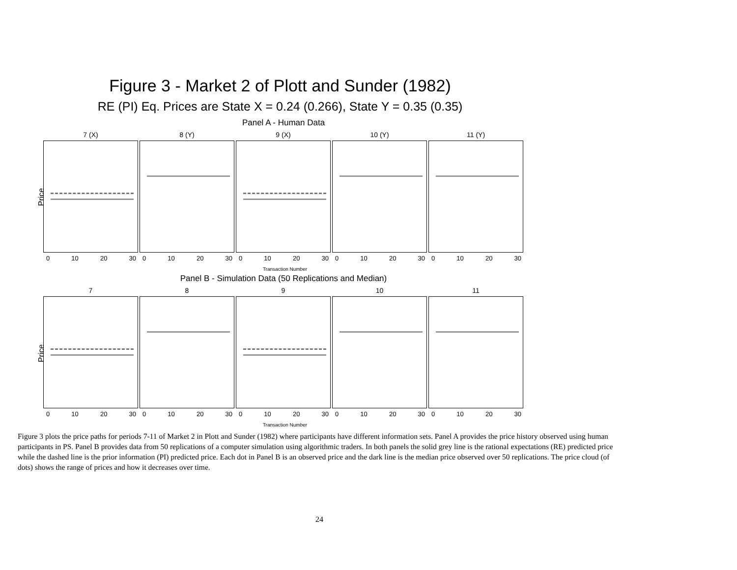Figure 3 - Market 2 of Plott and Sunder (1982)
RE (PI) Eq. Prices are State X = 0.24 (0.266), State Y = 0.35 (0.35)
Panel A - Human Data
7 (X)
0 10 20 30
8 (Y)
0 10 20 30
9 (X)
0 10 20 30
10 (Y)
0 10 20 30
11 (Y)
0 10 20 30
Price
Transaction Number
Panel B - Simulation Data (50 Replications and Median)
7
0 10 20 30
8
0 10 20 30
9
0 10 20 30
10
0 10 20 30
11
0 10 20 30
Price
Transaction Number
Figure 3 plots the price paths for periods 7-11 of Market 2 in Plott and Sunder (1982) where participants have different information sets. Panel A provides the price history observed using human participants in PS. Panel B provides data from 50 replications of a computer simulation using algorithmic traders. In both panels the solid grey line is the rational expectations (RE) predicted price while the dashed line is the prior information (PI) predicted price. Each dot in Panel B is an observed price and the dark line is the median price observed over 50 replications. The price cloud (of dots) shows the range of prices and how it decreases over time.
24